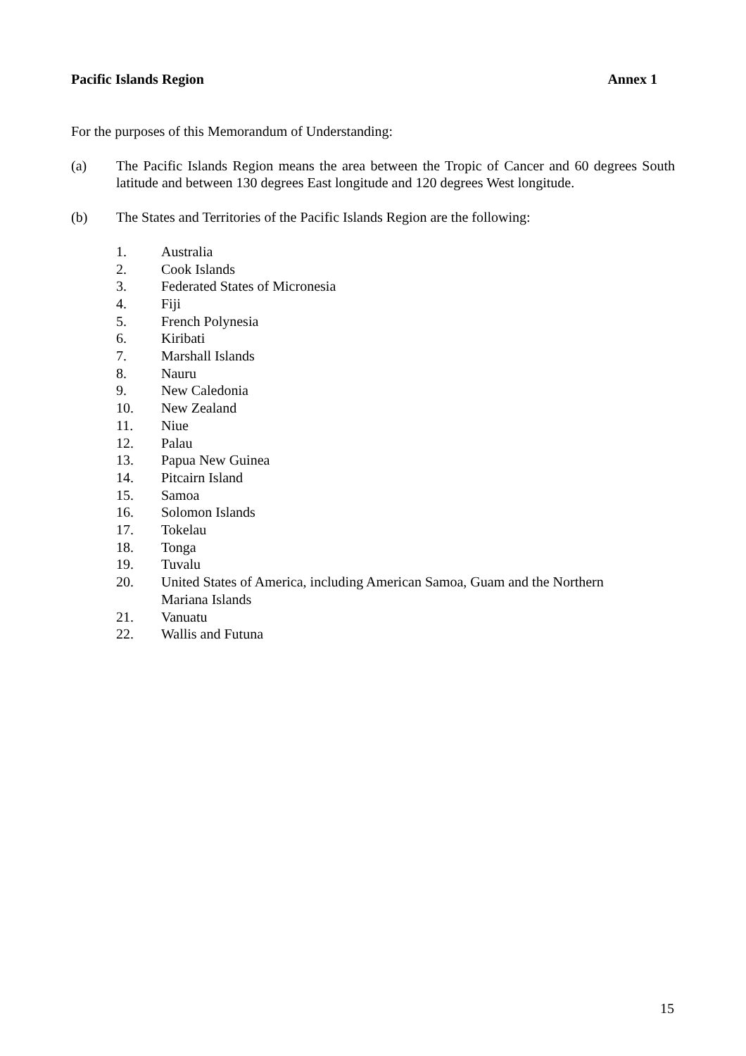Pacific Islands Region Annex 1
For the purposes of this Memorandum of Understanding:
(a) The Pacific Islands Region means the area between the Tropic of Cancer and 60 degrees South latitude and between 130 degrees East longitude and 120 degrees West longitude.
(b) The States and Territories of the Pacific Islands Region are the following:
1. Australia
2. Cook Islands
3. Federated States of Micronesia
4. Fiji
5. French Polynesia
6. Kiribati
7. Marshall Islands
8. Nauru
9. New Caledonia
10. New Zealand
11. Niue
12. Palau
13. Papua New Guinea
14. Pitcairn Island
15. Samoa
16. Solomon Islands
17. Tokelau
18. Tonga
19. Tuvalu
20. United States of America, including American Samoa, Guam and the Northern
Mariana Islands
21. Vanuatu
22. Wallis and Futuna
15